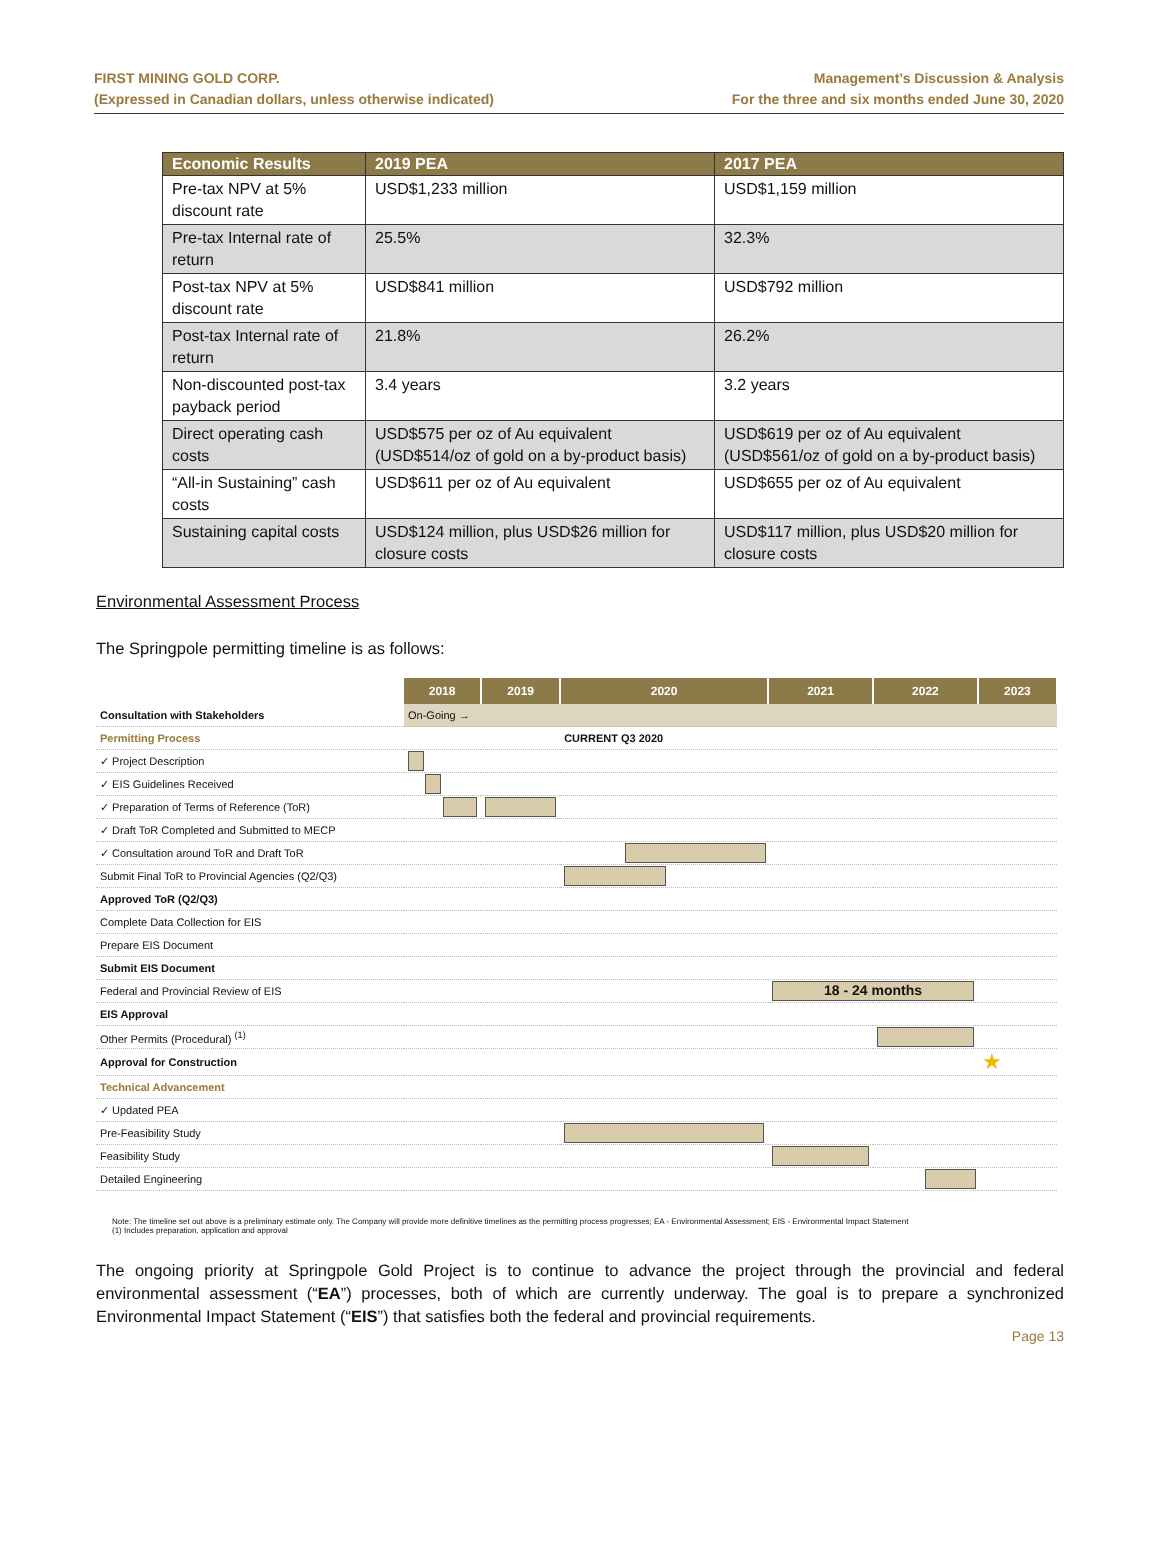FIRST MINING GOLD CORP.
(Expressed in Canadian dollars, unless otherwise indicated)
Management’s Discussion & Analysis
For the three and six months ended June 30, 2020
| Economic Results | 2019 PEA | 2017 PEA |
| --- | --- | --- |
| Pre-tax NPV at 5% discount rate | USD$1,233 million | USD$1,159 million |
| Pre-tax Internal rate of return | 25.5% | 32.3% |
| Post-tax NPV at 5% discount rate | USD$841 million | USD$792 million |
| Post-tax Internal rate of return | 21.8% | 26.2% |
| Non-discounted post-tax payback period | 3.4 years | 3.2 years |
| Direct operating cash costs | USD$575 per oz of Au equivalent (USD$514/oz of gold on a by-product basis) | USD$619 per oz of Au equivalent (USD$561/oz of gold on a by-product basis) |
| “All-in Sustaining” cash costs | USD$611 per oz of Au equivalent | USD$655 per oz of Au equivalent |
| Sustaining capital costs | USD$124 million, plus USD$26 million for closure costs | USD$117 million, plus USD$20 million for closure costs |
Environmental Assessment Process
The Springpole permitting timeline is as follows:
| | 2018 | 2019 | 2020 | 2021 | 2022 | 2023 |
| Consultation with Stakeholders | On-Going → | | | | | |
| Permitting Process | | | CURRENT Q3 2020 | | | |
| ✓ Project Description | | | | | | |
| ✓ EIS Guidelines Received | | | | | | |
| ✓ Preparation of Terms of Reference (ToR) | | | | | | |
| ✓ Draft ToR Completed and Submitted to MECP | | | | | | |
| ✓ Consultation around ToR and Draft ToR | | | | | | |
| Submit Final ToR to Provincial Agencies (Q2/Q3) | | | | | | |
| Approved ToR (Q2/Q3) | | | | | | |
| Complete Data Collection for EIS | | | | | | |
| Prepare EIS Document | | | | | | |
| Submit EIS Document | | | | | | |
| Federal and Provincial Review of EIS | | | | 18 - 24 months | | |
| EIS Approval | | | | | | |
| Other Permits (Procedural) <sup>(1)</sup> | | | | | | |
| Approval for Construction | | | | | | ★ |
| Technical Advancement | | | | | | |
| ✓ Updated PEA | | | | | | |
| Pre-Feasibility Study | | | | | | |
| Feasibility Study | | | | | | |
| Detailed Engineering | | | | | | |
Note: The timeline set out above is a preliminary estimate only. The Company will provide more definitive timelines as the permitting process progresses; EA - Environmental Assessment; EIS - Environmental Impact Statement
(1) Includes preparation, application and approval
The ongoing priority at Springpole Gold Project is to continue to advance the project through the provincial and federal environmental assessment (“EA”) processes, both of which are currently underway. The goal is to prepare a synchronized Environmental Impact Statement (“EIS”) that satisfies both the federal and provincial requirements.
Page 13